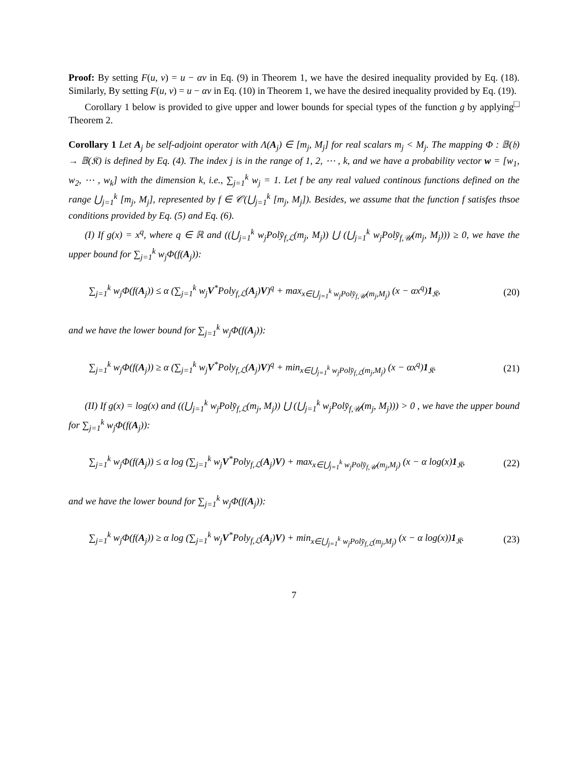Proof: By setting F(u, v) = u − αv in Eq. (9) in Theorem 1, we have the desired inequality provided by Eq. (18). Similarly, By setting F(u, v) = u − αv in Eq. (10) in Theorem 1, we have the desired inequality provided by Eq. (19). □
Corollary 1 below is provided to give upper and lower bounds for special types of the function g by applying Theorem 2.
Corollary 1 Let A<sub>j</sub> be self-adjoint operator with Λ(A<sub>j</sub>) ∈ [m<sub>j</sub>, M<sub>j</sub>] for real scalars m<sub>j</sub> < M<sub>j</sub>. The mapping Φ : 𝔹(𝔥) → 𝔹(𝔎) is defined by Eq. (4). The index j is in the range of 1, 2, ⋯ , k, and we have a probability vector w = [w<sub>1</sub>, w<sub>2</sub>, ⋯ , w<sub>k</sub>] with the dimension k, i.e., ∑<sub>j=1</sub><sup>k</sup> w<sub>j</sub> = 1. Let f be any real valued continous functions defined on the range ⋃<sub>j=1</sub><sup>k</sup> [m<sub>j</sub>, M<sub>j</sub>], represented by f ∈ 𝒞(⋃<sub>j=1</sub><sup>k</sup> [m<sub>j</sub>, M<sub>j</sub>]). Besides, we assume that the function f satisfes thsoe conditions provided by Eq. (5) and Eq. (6).
(I) If g(x) = x<sup>q</sup>, where q ∈ ℝ and ((⋃<sub>j=1</sub><sup>k</sup> w<sub>j</sub>Poly͂<sub>f,ℒ</sub>(m<sub>j</sub>, M<sub>j</sub>)) ⋃ (⋃<sub>j=1</sub><sup>k</sup> w<sub>j</sub>Poly͂<sub>f,𝒰</sub>(m<sub>j</sub>, M<sub>j</sub>))) ≥ 0, we have the upper bound for ∑<sub>j=1</sub><sup>k</sup> w<sub>j</sub>Φ(f(A<sub>j</sub>)):
∑<sub>j=1</sub><sup>k</sup> w<sub>j</sub>Φ(f(A<sub>j</sub>)) ≤ α (∑<sub>j=1</sub><sup>k</sup> w<sub>j</sub>V<sup>*</sup>Poly<sub>f,ℒ</sub>(A<sub>j</sub>)V)<sup>q</sup> + max<sub>x∈⋃<sub>j=1</sub><sup>k</sup> w<sub>j</sub>Poly͂<sub>f,𝒰</sub>(m<sub>j</sub>,M<sub>j</sub>)</sub> (x − αx<sup>q</sup>)1<sub>𝔎</sub>, (20)
and we have the lower bound for ∑<sub>j=1</sub><sup>k</sup> w<sub>j</sub>Φ(f(A<sub>j</sub>)):
∑<sub>j=1</sub><sup>k</sup> w<sub>j</sub>Φ(f(A<sub>j</sub>)) ≥ α (∑<sub>j=1</sub><sup>k</sup> w<sub>j</sub>V<sup>*</sup>Poly<sub>f,ℒ</sub>(A<sub>j</sub>)V)<sup>q</sup> + min<sub>x∈⋃<sub>j=1</sub><sup>k</sup> w<sub>j</sub>Poly͂<sub>f,ℒ</sub>(m<sub>j</sub>,M<sub>j</sub>)</sub> (x − αx<sup>q</sup>)1<sub>𝔎</sub>. (21)
(II) If g(x) = log(x) and ((⋃<sub>j=1</sub><sup>k</sup> w<sub>j</sub>Poly͂<sub>f,ℒ</sub>(m<sub>j</sub>, M<sub>j</sub>)) ⋃ (⋃<sub>j=1</sub><sup>k</sup> w<sub>j</sub>Poly͂<sub>f,𝒰</sub>(m<sub>j</sub>, M<sub>j</sub>))) > 0 , we have the upper bound for ∑<sub>j=1</sub><sup>k</sup> w<sub>j</sub>Φ(f(A<sub>j</sub>)):
∑<sub>j=1</sub><sup>k</sup> w<sub>j</sub>Φ(f(A<sub>j</sub>)) ≤ α log (∑<sub>j=1</sub><sup>k</sup> w<sub>j</sub>V<sup>*</sup>Poly<sub>f,ℒ</sub>(A<sub>j</sub>)V) + max<sub>x∈⋃<sub>j=1</sub><sup>k</sup> w<sub>j</sub>Poly͂<sub>f,𝒰</sub>(m<sub>j</sub>,M<sub>j</sub>)</sub> (x − α log(x)1<sub>𝔎</sub>, (22)
and we have the lower bound for ∑<sub>j=1</sub><sup>k</sup> w<sub>j</sub>Φ(f(A<sub>j</sub>)):
∑<sub>j=1</sub><sup>k</sup> w<sub>j</sub>Φ(f(A<sub>j</sub>)) ≥ α log (∑<sub>j=1</sub><sup>k</sup> w<sub>j</sub>V<sup>*</sup>Poly<sub>f,ℒ</sub>(A<sub>j</sub>)V) + min<sub>x∈⋃<sub>j=1</sub><sup>k</sup> w<sub>j</sub>Poly͂<sub>f,ℒ</sub>(m<sub>j</sub>,M<sub>j</sub>)</sub> (x − α log(x))1<sub>𝔎</sub>. (23)
7